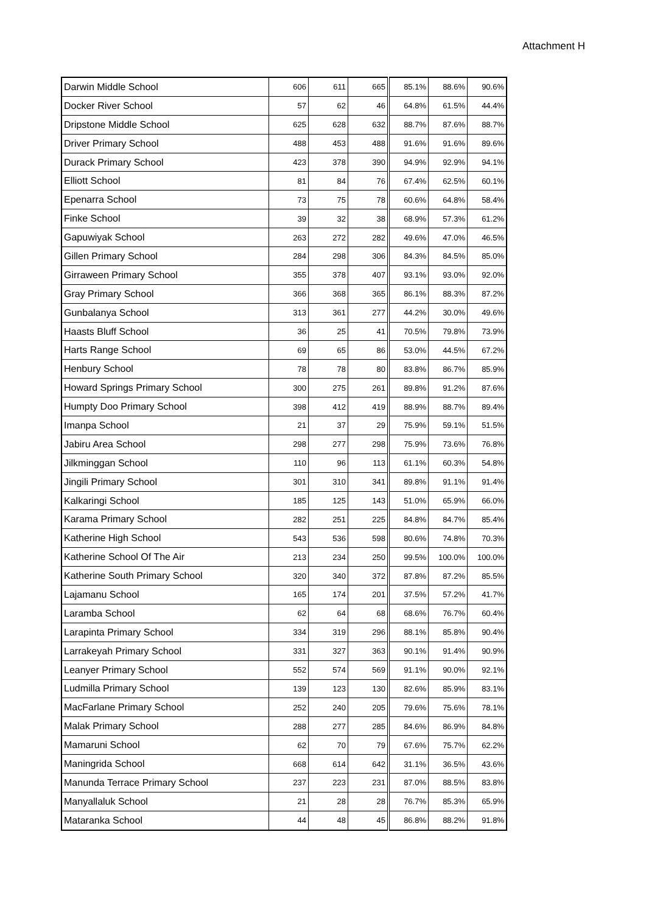Attachment H
| Darwin Middle School | 606 | 611 | 665 | 85.1% | 88.6% | 90.6% |
| Docker River School | 57 | 62 | 46 | 64.8% | 61.5% | 44.4% |
| Dripstone Middle School | 625 | 628 | 632 | 88.7% | 87.6% | 88.7% |
| Driver Primary School | 488 | 453 | 488 | 91.6% | 91.6% | 89.6% |
| Durack Primary School | 423 | 378 | 390 | 94.9% | 92.9% | 94.1% |
| Elliott School | 81 | 84 | 76 | 67.4% | 62.5% | 60.1% |
| Epenarra School | 73 | 75 | 78 | 60.6% | 64.8% | 58.4% |
| Finke School | 39 | 32 | 38 | 68.9% | 57.3% | 61.2% |
| Gapuwiyak School | 263 | 272 | 282 | 49.6% | 47.0% | 46.5% |
| Gillen Primary School | 284 | 298 | 306 | 84.3% | 84.5% | 85.0% |
| Girraween Primary School | 355 | 378 | 407 | 93.1% | 93.0% | 92.0% |
| Gray Primary School | 366 | 368 | 365 | 86.1% | 88.3% | 87.2% |
| Gunbalanya School | 313 | 361 | 277 | 44.2% | 30.0% | 49.6% |
| Haasts Bluff School | 36 | 25 | 41 | 70.5% | 79.8% | 73.9% |
| Harts Range School | 69 | 65 | 86 | 53.0% | 44.5% | 67.2% |
| Henbury School | 78 | 78 | 80 | 83.8% | 86.7% | 85.9% |
| Howard Springs Primary School | 300 | 275 | 261 | 89.8% | 91.2% | 87.6% |
| Humpty Doo Primary School | 398 | 412 | 419 | 88.9% | 88.7% | 89.4% |
| Imanpa School | 21 | 37 | 29 | 75.9% | 59.1% | 51.5% |
| Jabiru Area School | 298 | 277 | 298 | 75.9% | 73.6% | 76.8% |
| Jilkminggan School | 110 | 96 | 113 | 61.1% | 60.3% | 54.8% |
| Jingili Primary School | 301 | 310 | 341 | 89.8% | 91.1% | 91.4% |
| Kalkaringi School | 185 | 125 | 143 | 51.0% | 65.9% | 66.0% |
| Karama Primary School | 282 | 251 | 225 | 84.8% | 84.7% | 85.4% |
| Katherine High School | 543 | 536 | 598 | 80.6% | 74.8% | 70.3% |
| Katherine School Of The Air | 213 | 234 | 250 | 99.5% | 100.0% | 100.0% |
| Katherine South Primary School | 320 | 340 | 372 | 87.8% | 87.2% | 85.5% |
| Lajamanu School | 165 | 174 | 201 | 37.5% | 57.2% | 41.7% |
| Laramba School | 62 | 64 | 68 | 68.6% | 76.7% | 60.4% |
| Larapinta Primary School | 334 | 319 | 296 | 88.1% | 85.8% | 90.4% |
| Larrakeyah Primary School | 331 | 327 | 363 | 90.1% | 91.4% | 90.9% |
| Leanyer Primary School | 552 | 574 | 569 | 91.1% | 90.0% | 92.1% |
| Ludmilla Primary School | 139 | 123 | 130 | 82.6% | 85.9% | 83.1% |
| MacFarlane Primary School | 252 | 240 | 205 | 79.6% | 75.6% | 78.1% |
| Malak Primary School | 288 | 277 | 285 | 84.6% | 86.9% | 84.8% |
| Mamaruni School | 62 | 70 | 79 | 67.6% | 75.7% | 62.2% |
| Maningrida School | 668 | 614 | 642 | 31.1% | 36.5% | 43.6% |
| Manunda Terrace Primary School | 237 | 223 | 231 | 87.0% | 88.5% | 83.8% |
| Manyallaluk School | 21 | 28 | 28 | 76.7% | 85.3% | 65.9% |
| Mataranka School | 44 | 48 | 45 | 86.8% | 88.2% | 91.8% |